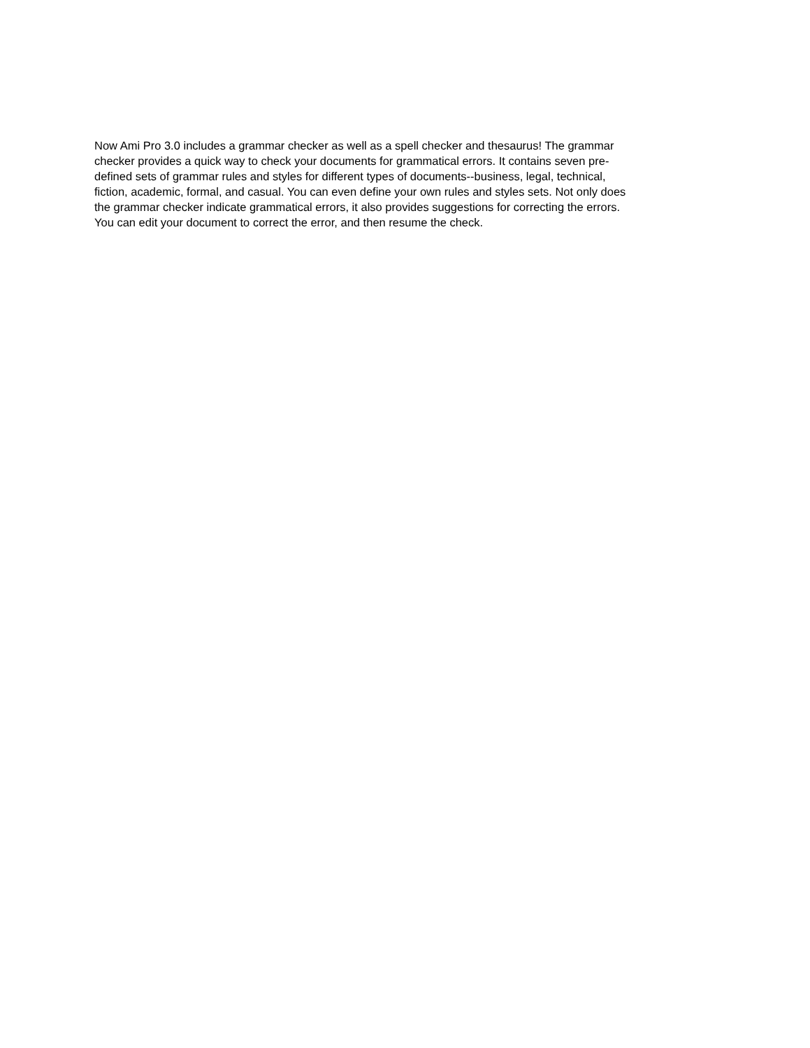Now Ami Pro 3.0 includes a grammar checker as well as a spell checker and thesaurus! The grammar
checker provides a quick way to check your documents for grammatical errors. It contains seven pre-
defined sets of grammar rules and styles for different types of documents--business, legal, technical,
fiction, academic, formal, and casual. You can even define your own rules and styles sets. Not only does
the grammar checker indicate grammatical errors, it also provides suggestions for correcting the errors.
You can edit your document to correct the error, and then resume the check.